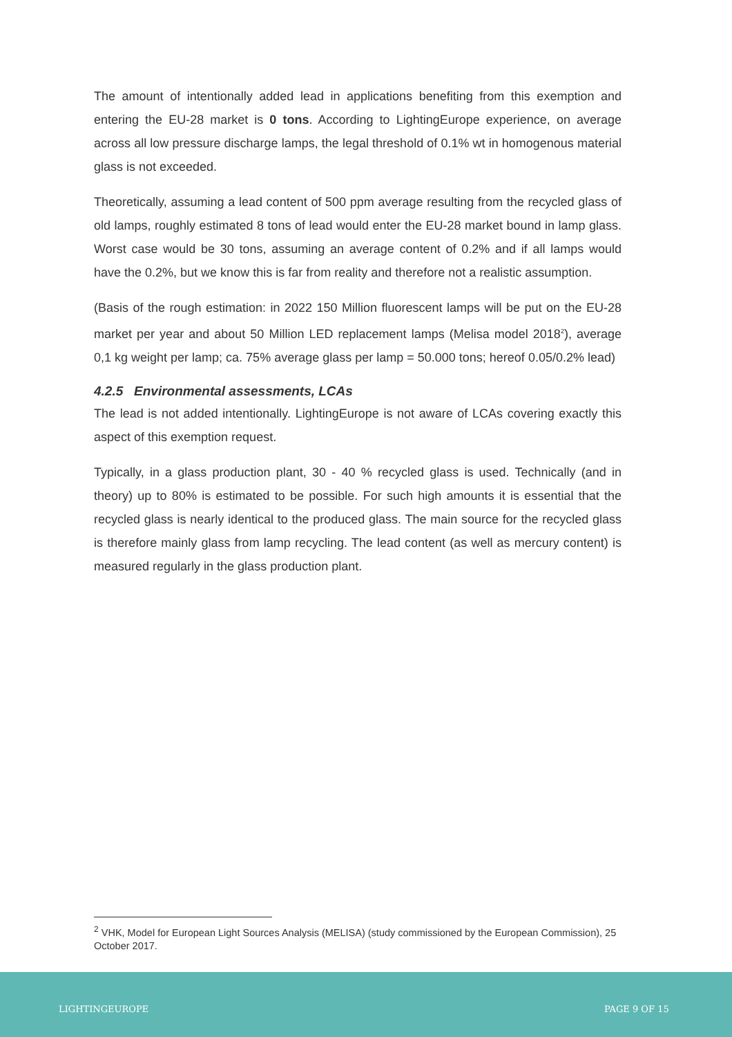The amount of intentionally added lead in applications benefiting from this exemption and entering the EU-28 market is 0 tons. According to LightingEurope experience, on average across all low pressure discharge lamps, the legal threshold of 0.1% wt in homogenous material glass is not exceeded.
Theoretically, assuming a lead content of 500 ppm average resulting from the recycled glass of old lamps, roughly estimated 8 tons of lead would enter the EU-28 market bound in lamp glass. Worst case would be 30 tons, assuming an average content of 0.2% and if all lamps would have the 0.2%, but we know this is far from reality and therefore not a realistic assumption.
(Basis of the rough estimation: in 2022 150 Million fluorescent lamps will be put on the EU-28 market per year and about 50 Million LED replacement lamps (Melisa model 2018<sup>2</sup>), average 0,1 kg weight per lamp; ca. 75% average glass per lamp = 50.000 tons; hereof 0.05/0.2% lead)
4.2.5 Environmental assessments, LCAs
The lead is not added intentionally. LightingEurope is not aware of LCAs covering exactly this aspect of this exemption request.
Typically, in a glass production plant, 30 - 40 % recycled glass is used. Technically (and in theory) up to 80% is estimated to be possible. For such high amounts it is essential that the recycled glass is nearly identical to the produced glass. The main source for the recycled glass is therefore mainly glass from lamp recycling. The lead content (as well as mercury content) is measured regularly in the glass production plant.
<sup>2</sup> VHK, Model for European Light Sources Analysis (MELISA) (study commissioned by the European Commission), 25 October 2017.
LIGHTINGEUROPE PAGE 9 OF 15